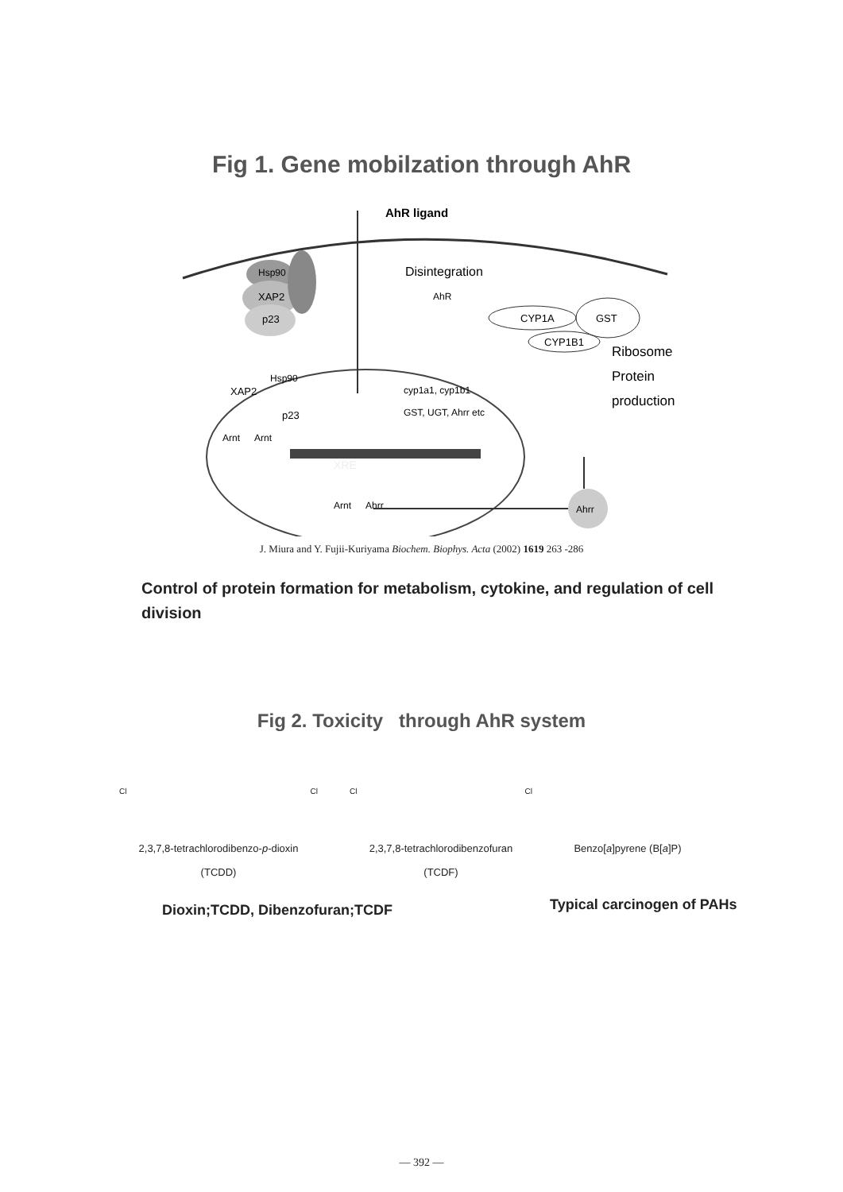Fig 1. Gene mobilzation through AhR
Hsp90
XAP2
p23
AhR ligand
Disintegration
AhR
CYP1A
GST
CYP1B1
Ribosome
Protein
production
XAP2
p23
Hsp90
cyp1a1, cyp1b1
GST, UGT, Ahrr etc
XRE
Arnt
Arnt
Arnt
Ahrr
Ahrr
J. Miura and Y. Fujii-Kuriyama Biochem. Biophys. Acta (2002) 1619 263 -286
Control of protein formation for metabolism, cytokine, and regulation of cell division
Fig 2. Toxicity through AhR system
Cl Cl
2,3,7,8-tetrachlorodibenzo-p-dioxin
(TCDD)
Cl Cl
2,3,7,8-tetrachlorodibenzofuran
(TCDF)
Benzo[a]pyrene (B[a]P)
Dioxin;TCDD, Dibenzofuran;TCDF Typical carcinogen of PAHs
— 392 —